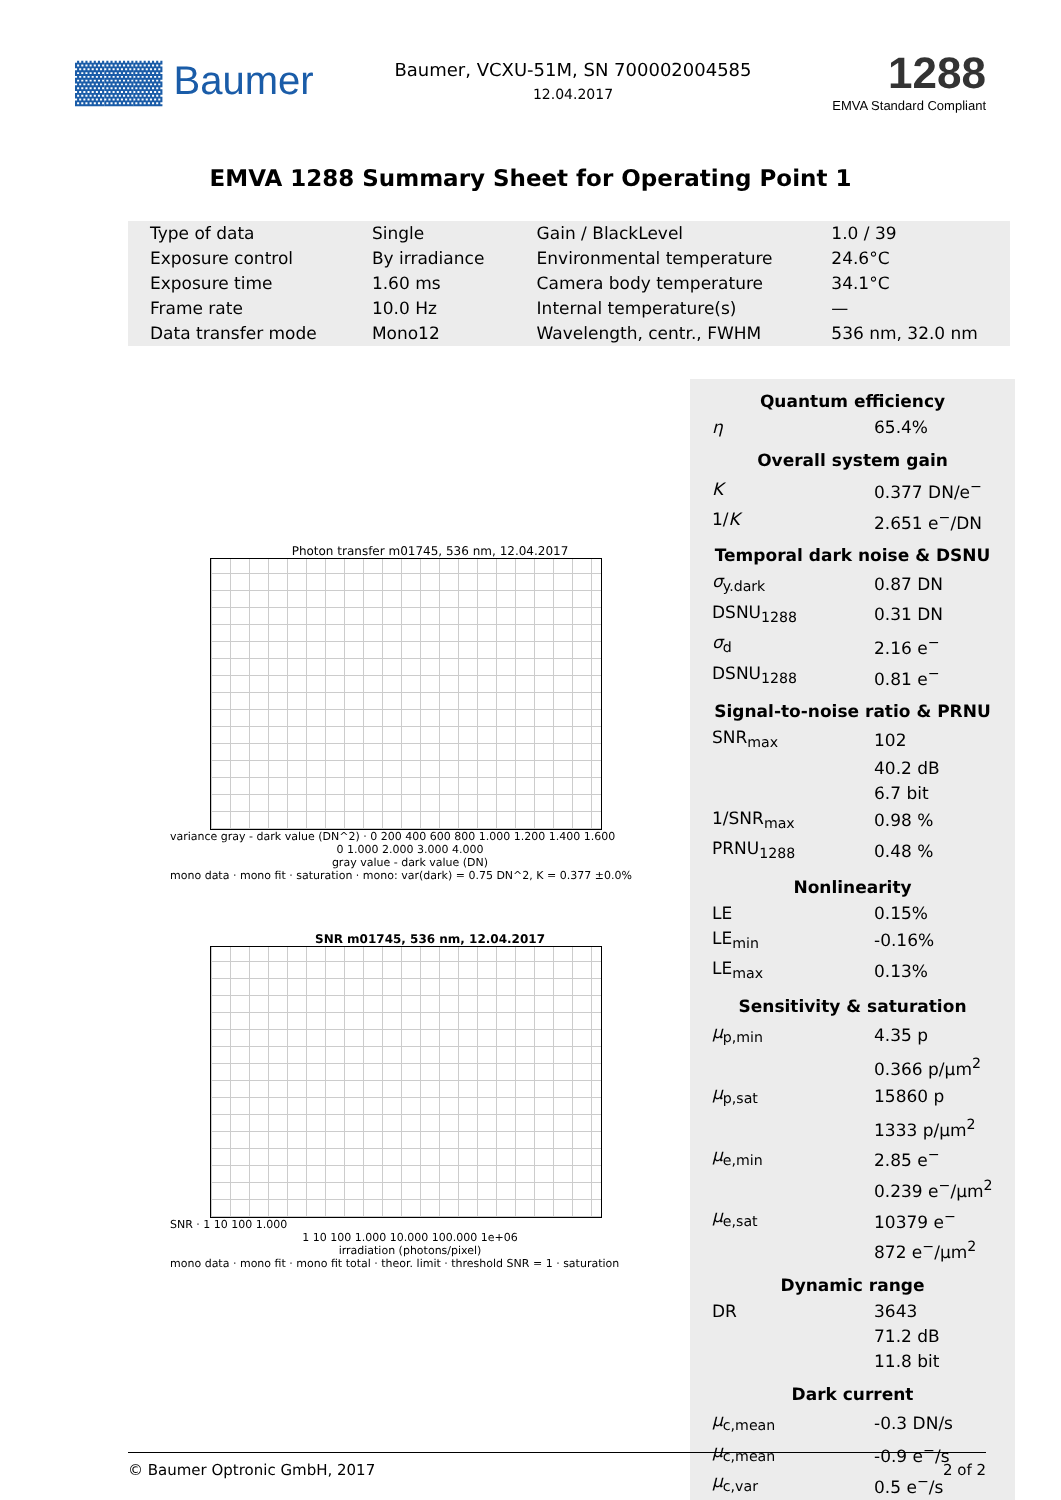▓▓▓ Baumer
Baumer, VCXU-51M, SN 700002004585
12.04.2017
1288
EMVA Standard Compliant
EMVA 1288 Summary Sheet for Operating Point 1
| Type of data | Single | Gain / BlackLevel | 1.0 / 39 |
| Exposure control | By irradiance | Environmental temperature | 24.6°C |
| Exposure time | 1.60 ms | Camera body temperature | 34.1°C |
| Frame rate | 10.0 Hz | Internal temperature(s) | — |
| Data transfer mode | Mono12 | Wavelength, centr., FWHM | 536 nm, 32.0 nm |
Photon transfer m01745, 536 nm, 12.04.2017
variance gray - dark value (DN^2) · 0 200 400 600 800 1.000 1.200 1.400 1.600
0 1.000 2.000 3.000 4.000
gray value - dark value (DN)
mono data · mono fit · saturation · mono: var(dark) = 0.75 DN^2, K = 0.377 ±0.0%
SNR m01745, 536 nm, 12.04.2017
SNR · 1 10 100 1.000
1 10 100 1.000 10.000 100.000 1e+06
irradiation (photons/pixel)
mono data · mono fit · mono fit total · theor. limit · threshold SNR = 1 · saturation
Quantum efficiency
| η | 65.4% |
Overall system gain
| K | 0.377 DN/e<sup>−</sup> |
| 1/ K | 2.651 e<sup>−</sup>/DN |
Temporal dark noise & DSNU
| σ<sub>y.dark</sub> | 0.87 DN |
| DSNU<sub>1288</sub> | 0.31 DN |
| σ<sub>d</sub> | 2.16 e<sup>−</sup> |
| DSNU<sub>1288</sub> | 0.81 e<sup>−</sup> |
Signal-to-noise ratio & PRNU
| SNR<sub>max</sub> | 102 |
| | 40.2 dB |
| | 6.7 bit |
| 1/SNR<sub>max</sub> | 0.98 % |
| PRNU<sub>1288</sub> | 0.48 % |
Nonlinearity
| LE | 0.15% |
| LE<sub>min</sub> | -0.16% |
| LE<sub>max</sub> | 0.13% |
Sensitivity & saturation
| μ<sub>p,min</sub> | 4.35 p |
| | 0.366 p/μm<sup>2</sup> |
| μ<sub>p,sat</sub> | 15860 p |
| | 1333 p/μm<sup>2</sup> |
| μ<sub>e,min</sub> | 2.85 e<sup>−</sup> |
| | 0.239 e<sup>−</sup>/μm<sup>2</sup> |
| μ<sub>e,sat</sub> | 10379 e<sup>−</sup> |
| | 872 e<sup>−</sup>/μm<sup>2</sup> |
Dynamic range
| DR | 3643 |
| | 71.2 dB |
| | 11.8 bit |
Dark current
| μ<sub>c,mean</sub> | -0.3 DN/s |
| μ<sub>c,mean</sub> | -0.9 e<sup>−</sup>/s |
| μ<sub>c,var</sub> | 0.5 e<sup>−</sup>/s |
© Baumer Optronic GmbH, 2017 2 of 2